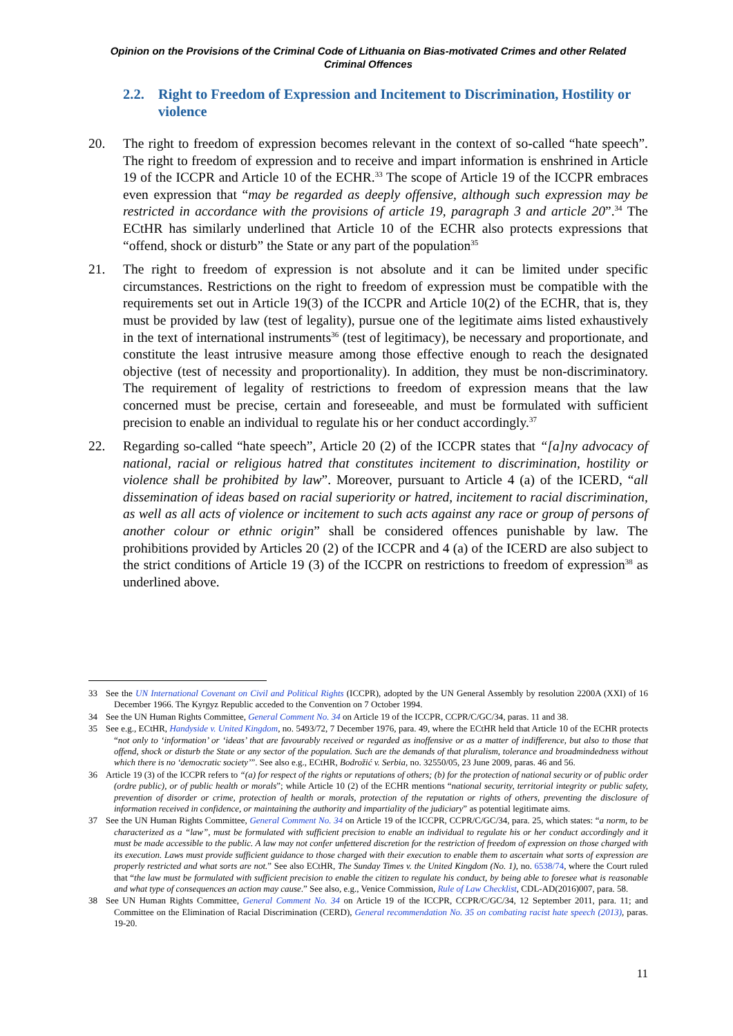Opinion on the Provisions of the Criminal Code of Lithuania on Bias-motivated Crimes and other Related Criminal Offences
2.2. Right to Freedom of Expression and Incitement to Discrimination, Hostility or violence
20. The right to freedom of expression becomes relevant in the context of so-called “hate speech”. The right to freedom of expression and to receive and impart information is enshrined in Article 19 of the ICCPR and Article 10 of the ECHR.<sup>33</sup> The scope of Article 19 of the ICCPR embraces even expression that “may be regarded as deeply offensive, although such expression may be restricted in accordance with the provisions of article 19, paragraph 3 and article 20”.<sup>34</sup> The ECtHR has similarly underlined that Article 10 of the ECHR also protects expressions that “offend, shock or disturb” the State or any part of the population<sup>35</sup>
21. The right to freedom of expression is not absolute and it can be limited under specific circumstances. Restrictions on the right to freedom of expression must be compatible with the requirements set out in Article 19(3) of the ICCPR and Article 10(2) of the ECHR, that is, they must be provided by law (test of legality), pursue one of the legitimate aims listed exhaustively in the text of international instruments<sup>36</sup> (test of legitimacy), be necessary and proportionate, and constitute the least intrusive measure among those effective enough to reach the designated objective (test of necessity and proportionality). In addition, they must be non-discriminatory. The requirement of legality of restrictions to freedom of expression means that the law concerned must be precise, certain and foreseeable, and must be formulated with sufficient precision to enable an individual to regulate his or her conduct accordingly.<sup>37</sup>
22. Regarding so-called “hate speech”, Article 20 (2) of the ICCPR states that “[a]ny advocacy of national, racial or religious hatred that constitutes incitement to discrimination, hostility or violence shall be prohibited by law”. Moreover, pursuant to Article 4 (a) of the ICERD, “all dissemination of ideas based on racial superiority or hatred, incitement to racial discrimination, as well as all acts of violence or incitement to such acts against any race or group of persons of another colour or ethnic origin” shall be considered offences punishable by law. The prohibitions provided by Articles 20 (2) of the ICCPR and 4 (a) of the ICERD are also subject to the strict conditions of Article 19 (3) of the ICCPR on restrictions to freedom of expression<sup>38</sup> as underlined above.
33 See the UN International Covenant on Civil and Political Rights (ICCPR), adopted by the UN General Assembly by resolution 2200A (XXI) of 16 December 1966. The Kyrgyz Republic acceded to the Convention on 7 October 1994.
34 See the UN Human Rights Committee, General Comment No. 34 on Article 19 of the ICCPR, CCPR/C/GC/34, paras. 11 and 38.
35 See e.g., ECtHR, Handyside v. United Kingdom, no. 5493/72, 7 December 1976, para. 49, where the ECtHR held that Article 10 of the ECHR protects “not only to ‘information’ or ‘ideas’ that are favourably received or regarded as inoffensive or as a matter of indifference, but also to those that offend, shock or disturb the State or any sector of the population. Such are the demands of that pluralism, tolerance and broadmindedness without which there is no ‘democratic society’”. See also e.g., ECtHR, Bodrožić v. Serbia, no. 32550/05, 23 June 2009, paras. 46 and 56.
36 Article 19 (3) of the ICCPR refers to “(a) for respect of the rights or reputations of others; (b) for the protection of national security or of public order (ordre public), or of public health or morals”; while Article 10 (2) of the ECHR mentions “national security, territorial integrity or public safety, prevention of disorder or crime, protection of health or morals, protection of the reputation or rights of others, preventing the disclosure of information received in confidence, or maintaining the authority and impartiality of the judiciary” as potential legitimate aims.
37 See the UN Human Rights Committee, General Comment No. 34 on Article 19 of the ICCPR, CCPR/C/GC/34, para. 25, which states: “a norm, to be characterized as a “law”, must be formulated with sufficient precision to enable an individual to regulate his or her conduct accordingly and it must be made accessible to the public. A law may not confer unfettered discretion for the restriction of freedom of expression on those charged with its execution. Laws must provide sufficient guidance to those charged with their execution to enable them to ascertain what sorts of expression are properly restricted and what sorts are not.” See also ECtHR, The Sunday Times v. the United Kingdom (No. 1), no. 6538/74, where the Court ruled that “the law must be formulated with sufficient precision to enable the citizen to regulate his conduct, by being able to foresee what is reasonable and what type of consequences an action may cause.” See also, e.g., Venice Commission, Rule of Law Checklist, CDL-AD(2016)007, para. 58.
38 See UN Human Rights Committee, General Comment No. 34 on Article 19 of the ICCPR, CCPR/C/GC/34, 12 September 2011, para. 11; and Committee on the Elimination of Racial Discrimination (CERD), General recommendation No. 35 on combating racist hate speech (2013), paras. 19-20.
11